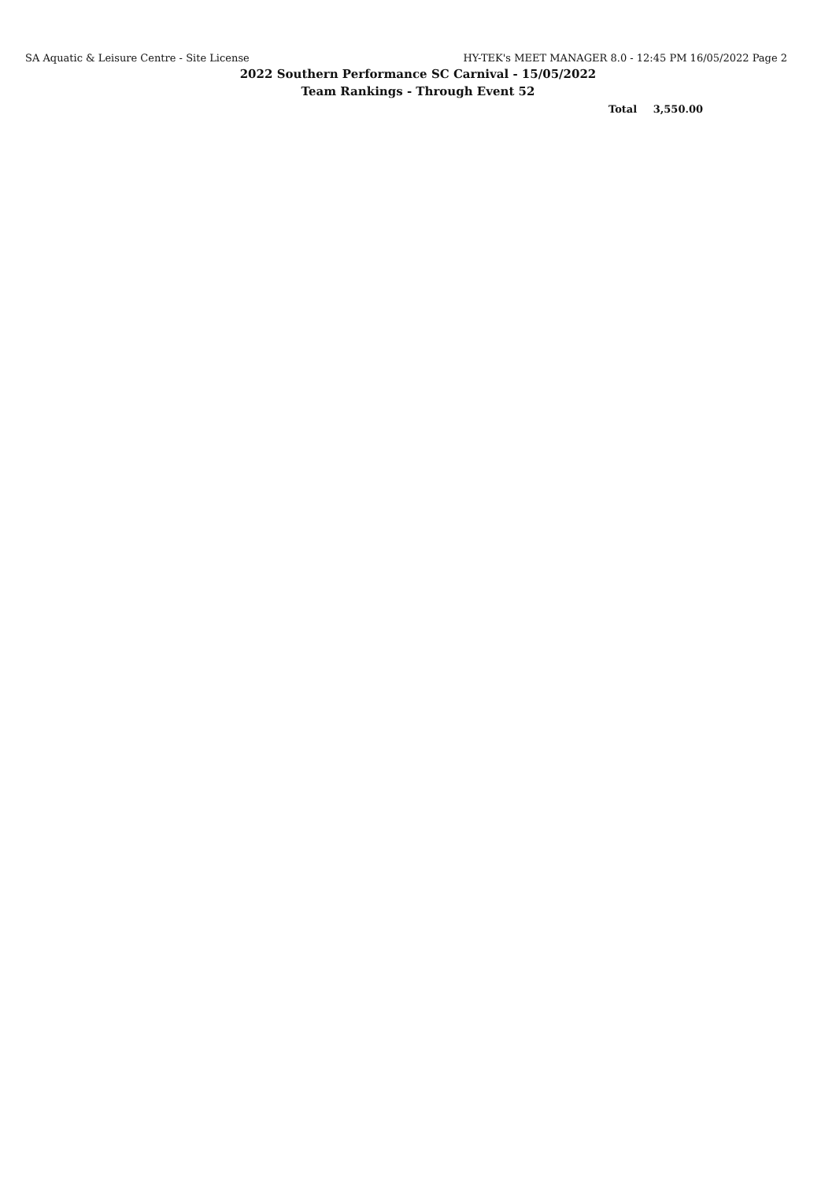SA Aquatic & Leisure Centre - Site License
HY-TEK's MEET MANAGER 8.0 - 12:45 PM 16/05/2022 Page 2
2022 Southern Performance SC Carnival - 15/05/2022
Team Rankings - Through Event 52
Total 3,550.00